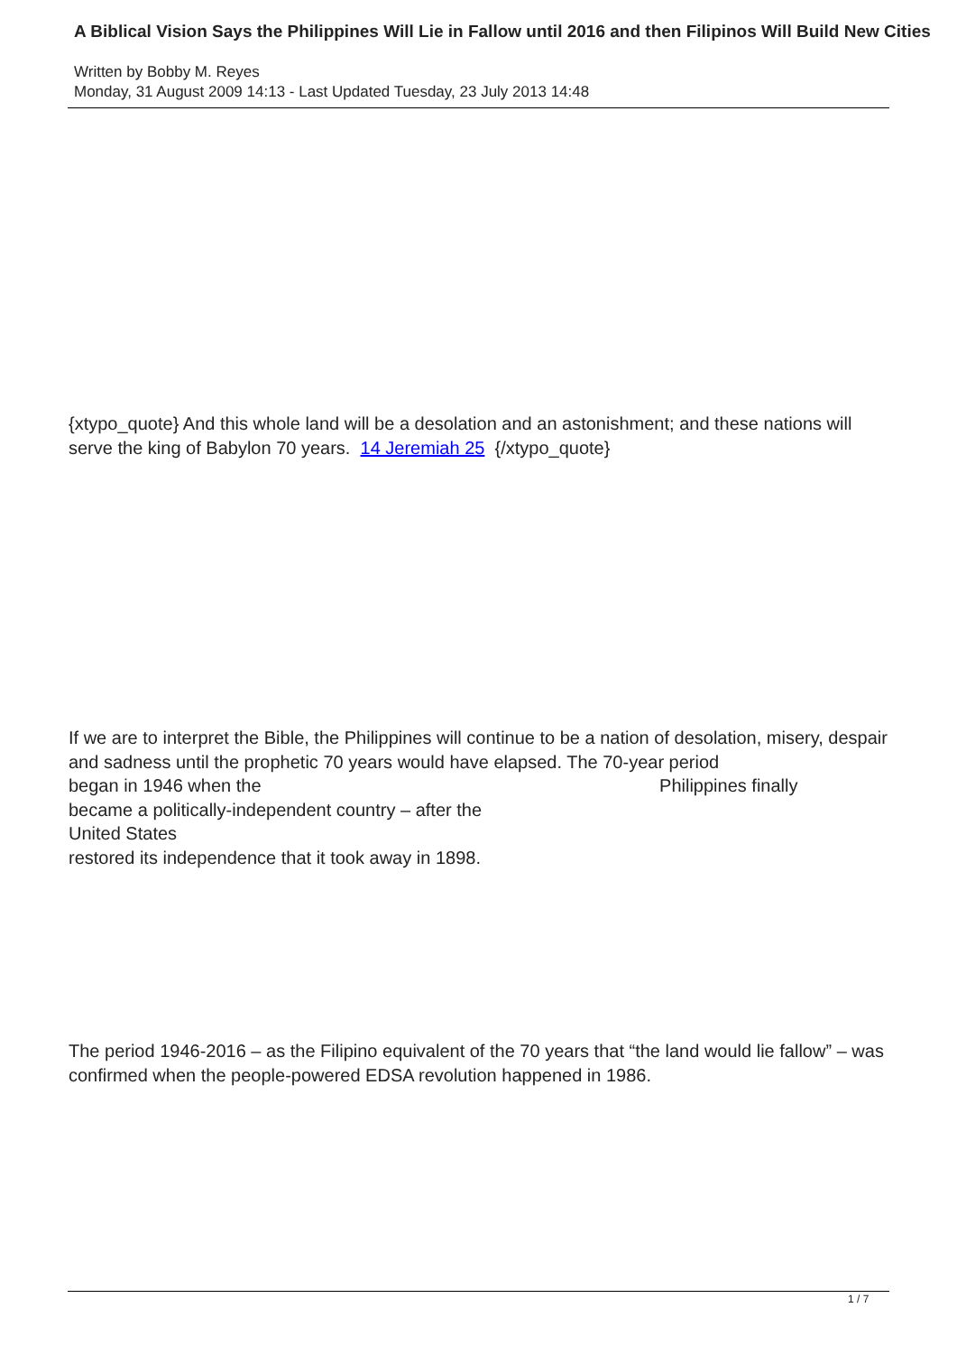A Biblical Vision Says the Philippines Will Lie in Fallow until 2016 and then Filipinos Will Build New Cities
Written by Bobby M. Reyes
Monday, 31 August 2009 14:13 - Last Updated Tuesday, 23 July 2013 14:48
{xtypo_quote} And this whole land will be a desolation and an astonishment; and these nations will serve the king of Babylon 70 years. 14 Jeremiah 25 {/xtypo_quote}
If we are to interpret the Bible, the Philippines will continue to be a nation of desolation, misery, despair and sadness until the prophetic 70 years would have elapsed. The 70-year period
began in 1946 when the Philippines finally
became a politically-independent country – after the
United States
restored its independence that it took away in 1898.
The period 1946-2016 – as the Filipino equivalent of the 70 years that “the land would lie fallow” – was confirmed when the people-powered EDSA revolution happened in 1986.
1 / 7